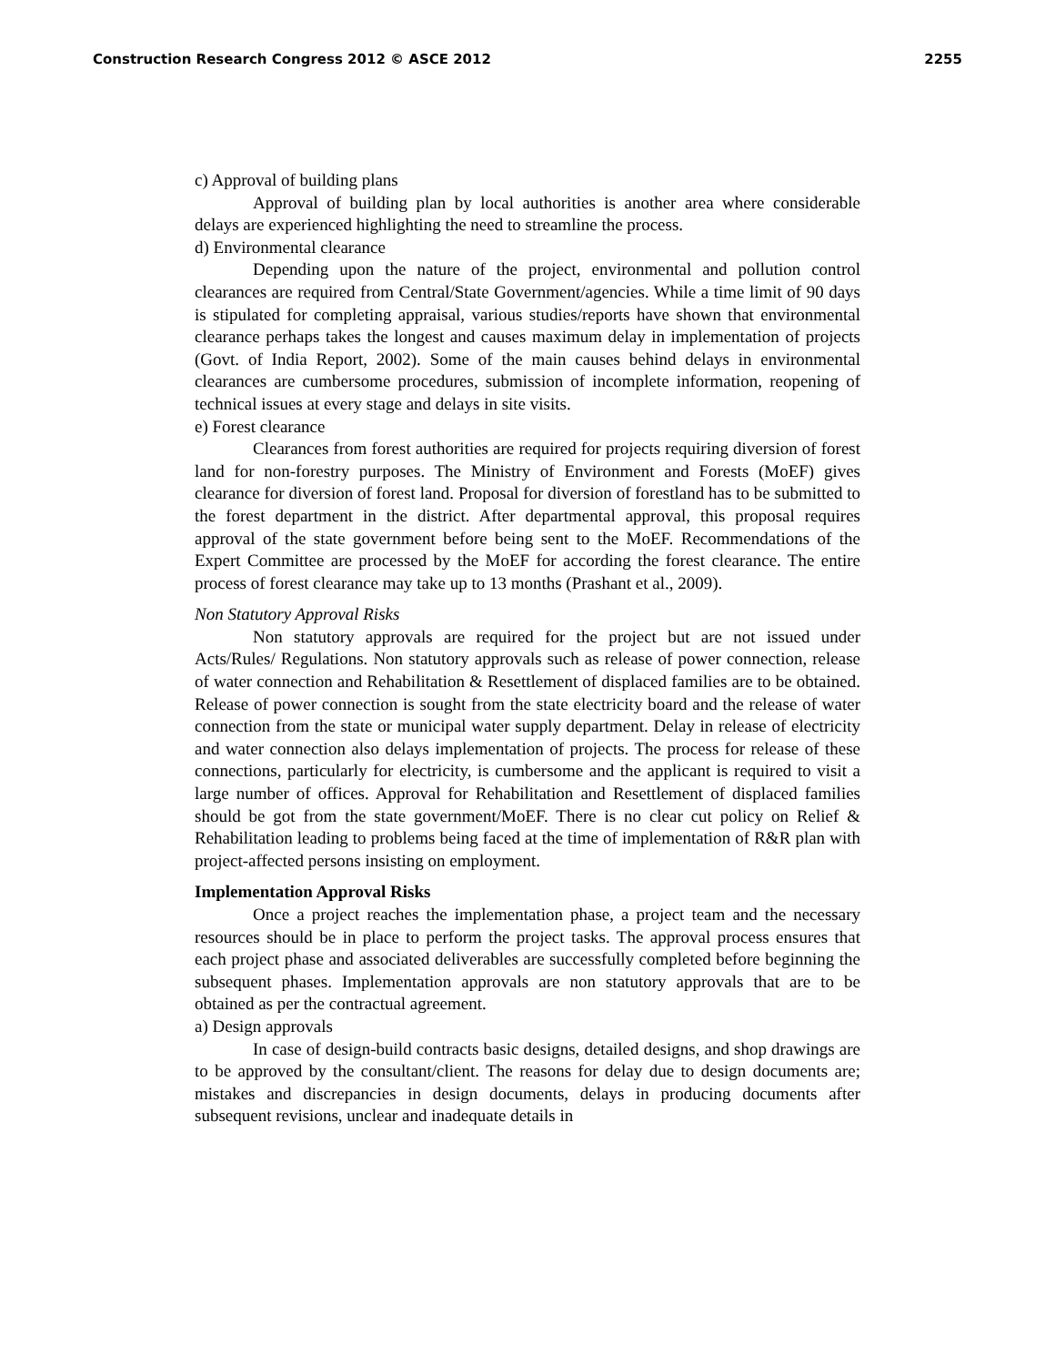Construction Research Congress 2012 © ASCE 2012 2255
c) Approval of building plans
Approval of building plan by local authorities is another area where considerable delays are experienced highlighting the need to streamline the process.
d) Environmental clearance
Depending upon the nature of the project, environmental and pollution control clearances are required from Central/State Government/agencies. While a time limit of 90 days is stipulated for completing appraisal, various studies/reports have shown that environmental clearance perhaps takes the longest and causes maximum delay in implementation of projects (Govt. of India Report, 2002). Some of the main causes behind delays in environmental clearances are cumbersome procedures, submission of incomplete information, reopening of technical issues at every stage and delays in site visits.
e) Forest clearance
Clearances from forest authorities are required for projects requiring diversion of forest land for non-forestry purposes. The Ministry of Environment and Forests (MoEF) gives clearance for diversion of forest land. Proposal for diversion of forestland has to be submitted to the forest department in the district. After departmental approval, this proposal requires approval of the state government before being sent to the MoEF. Recommendations of the Expert Committee are processed by the MoEF for according the forest clearance. The entire process of forest clearance may take up to 13 months (Prashant et al., 2009).
Non Statutory Approval Risks
Non statutory approvals are required for the project but are not issued under Acts/Rules/ Regulations. Non statutory approvals such as release of power connection, release of water connection and Rehabilitation & Resettlement of displaced families are to be obtained. Release of power connection is sought from the state electricity board and the release of water connection from the state or municipal water supply department. Delay in release of electricity and water connection also delays implementation of projects. The process for release of these connections, particularly for electricity, is cumbersome and the applicant is required to visit a large number of offices. Approval for Rehabilitation and Resettlement of displaced families should be got from the state government/MoEF. There is no clear cut policy on Relief & Rehabilitation leading to problems being faced at the time of implementation of R&R plan with project-affected persons insisting on employment.
Implementation Approval Risks
Once a project reaches the implementation phase, a project team and the necessary resources should be in place to perform the project tasks. The approval process ensures that each project phase and associated deliverables are successfully completed before beginning the subsequent phases. Implementation approvals are non statutory approvals that are to be obtained as per the contractual agreement.
a) Design approvals
In case of design-build contracts basic designs, detailed designs, and shop drawings are to be approved by the consultant/client. The reasons for delay due to design documents are; mistakes and discrepancies in design documents, delays in producing documents after subsequent revisions, unclear and inadequate details in